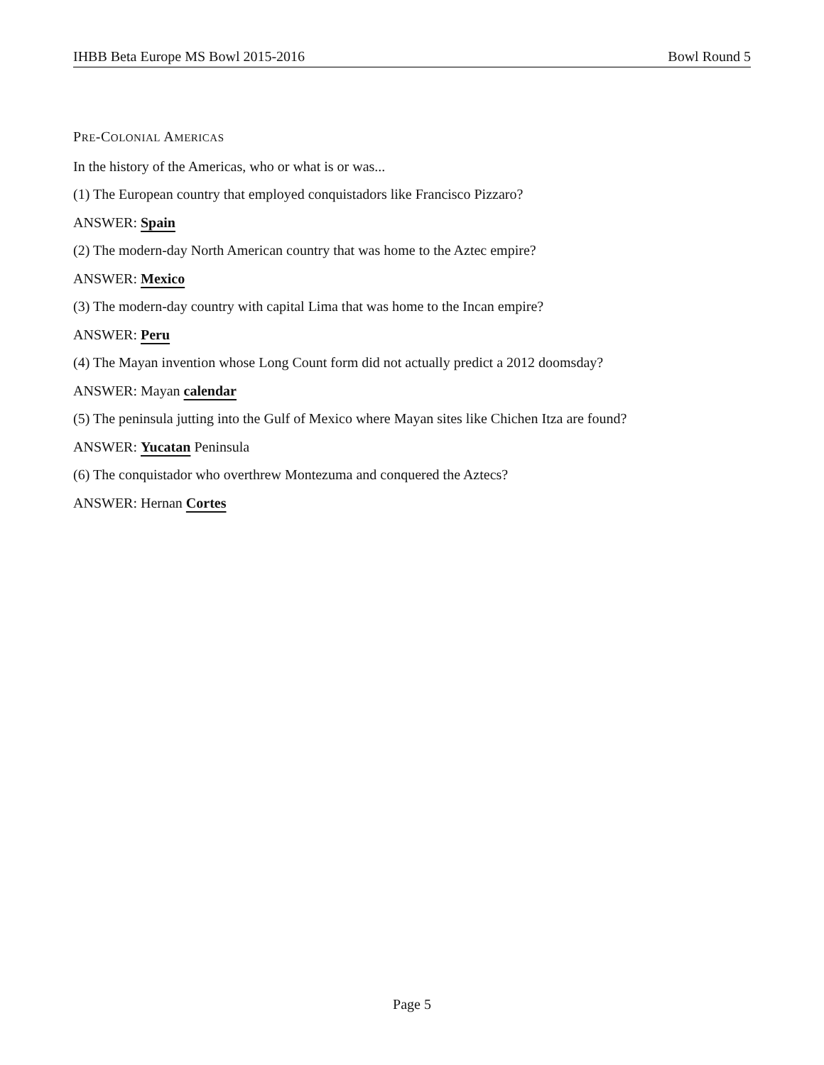IHBB Beta Europe MS Bowl 2015-2016 Bowl Round 5
PRE-COLONIAL AMERICAS
In the history of the Americas, who or what is or was...
(1) The European country that employed conquistadors like Francisco Pizzaro?
ANSWER: Spain
(2) The modern-day North American country that was home to the Aztec empire?
ANSWER: Mexico
(3) The modern-day country with capital Lima that was home to the Incan empire?
ANSWER: Peru
(4) The Mayan invention whose Long Count form did not actually predict a 2012 doomsday?
ANSWER: Mayan calendar
(5) The peninsula jutting into the Gulf of Mexico where Mayan sites like Chichen Itza are found?
ANSWER: Yucatan Peninsula
(6) The conquistador who overthrew Montezuma and conquered the Aztecs?
ANSWER: Hernan Cortes
Page 5